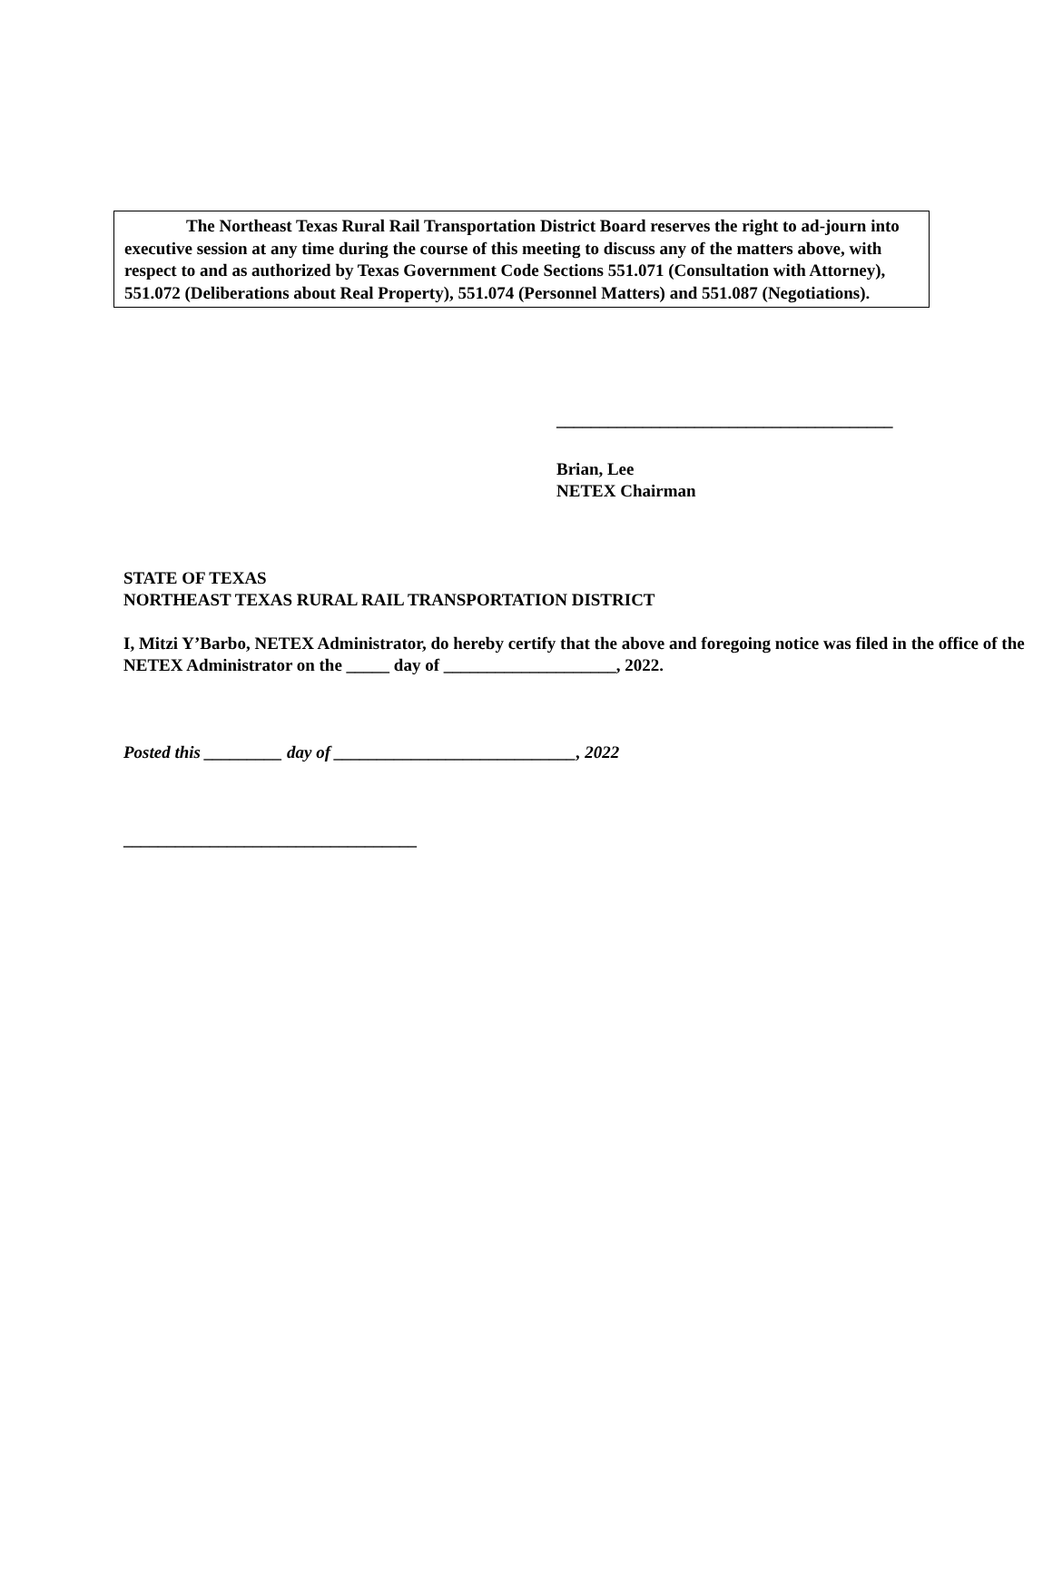The Northeast Texas Rural Rail Transportation District Board reserves the right to ad-journ into executive session at any time during the course of this meeting to discuss any of the matters above, with respect to and as authorized by Texas Government Code Sections 551.071 (Consultation with Attorney), 551.072 (Deliberations about Real Property), 551.074 (Personnel Matters) and 551.087 (Negotiations).
_______________________________________
Brian, Lee
NETEX Chairman
STATE OF TEXAS
NORTHEAST TEXAS RURAL RAIL TRANSPORTATION DISTRICT
I, Mitzi Y’Barbo, NETEX Administrator, do hereby certify that the above and foregoing notice was filed in the office of the NETEX Administrator on the _____ day of ____________________, 2022.
Posted this _________ day of ____________________________, 2022
__________________________________